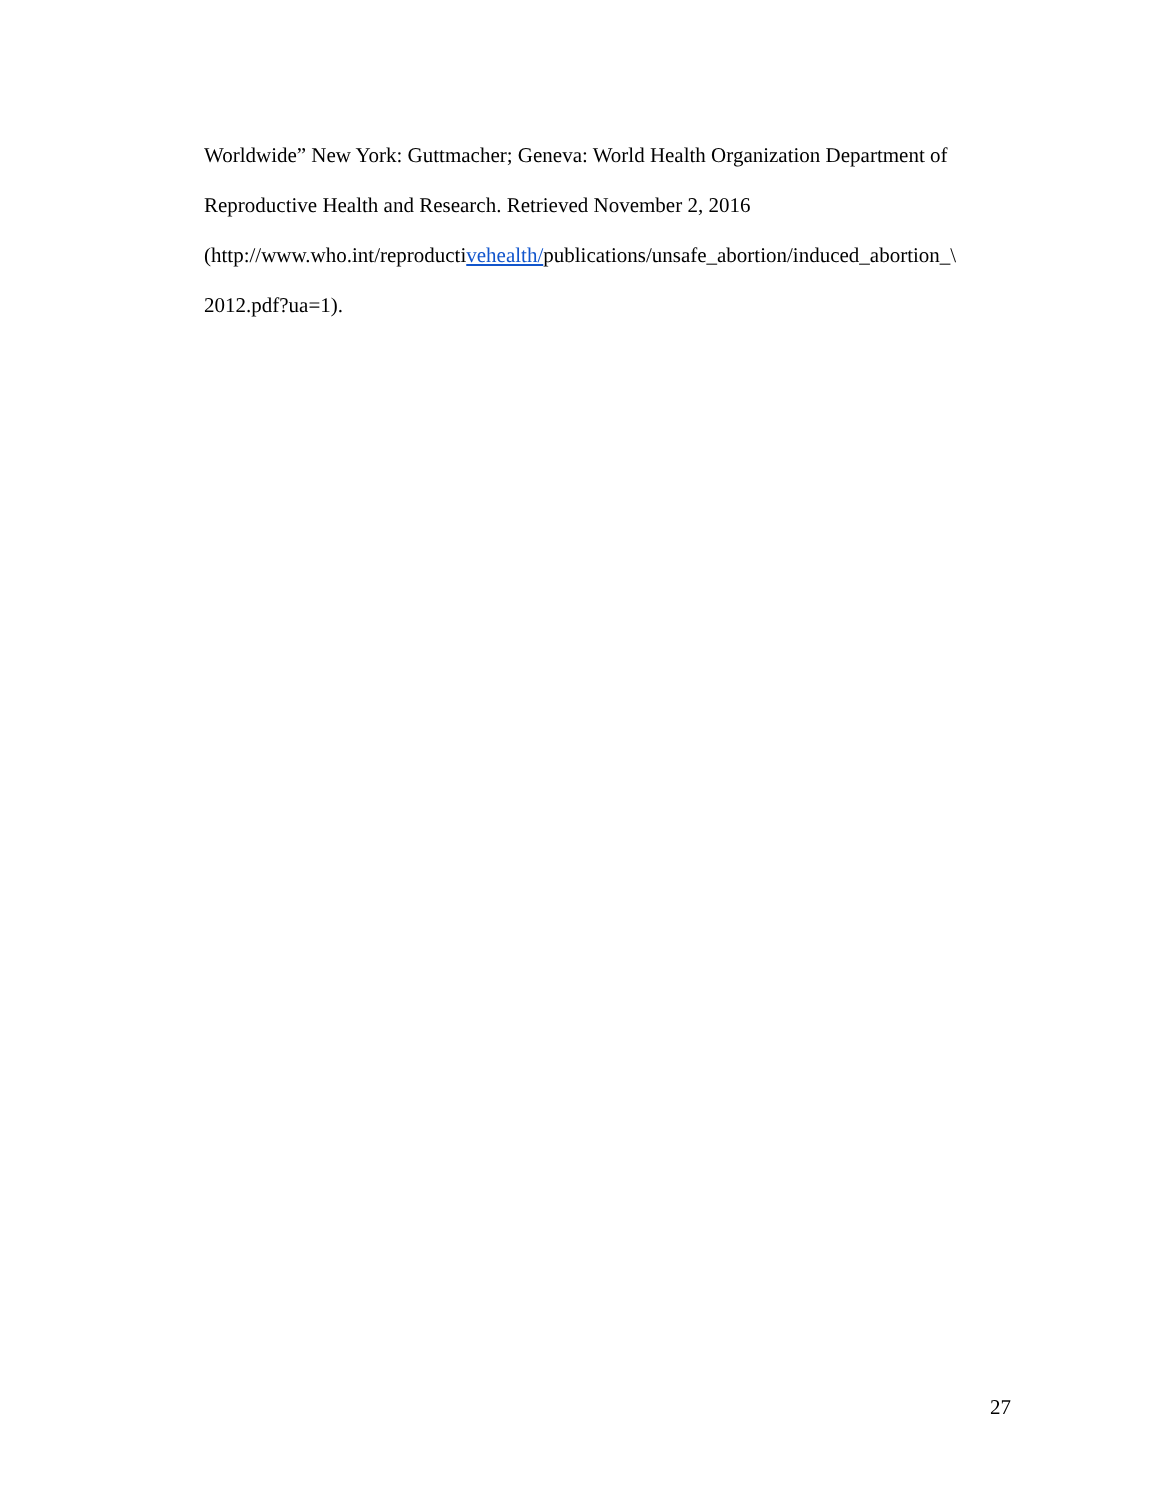Worldwide” New York: Guttmacher; Geneva: World Health Organization Department of
Reproductive Health and Research. Retrieved November 2, 2016
(http://www.who.int/reproductivehealth/publications/unsafe_abortion/induced_abortion_\
2012.pdf?ua=1).
27